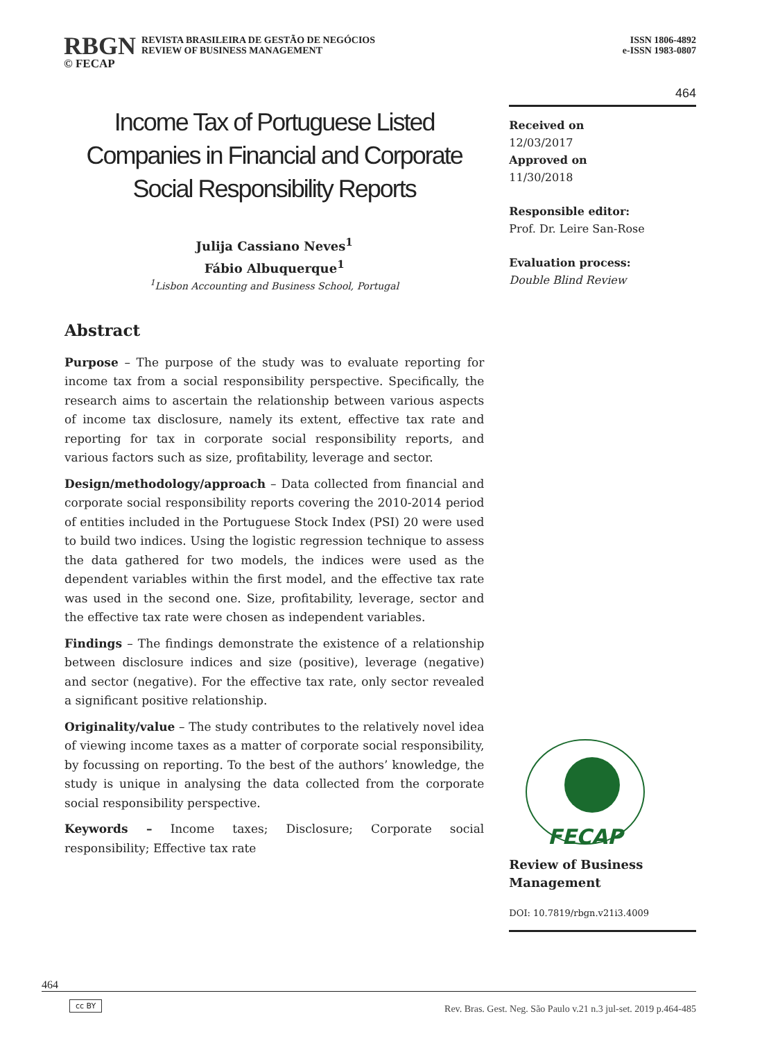RBGN REVISTA BRASILEIRA DE GESTÃO DE NEGÓCIOS
REVIEW OF BUSINESS MANAGEMENT
ISSN 1806-4892
e-ISSN 1983-0807
© FECAP
Income Tax of Portuguese Listed Companies in Financial and Corporate Social Responsibility Reports
Julija Cassiano Neves<sup>1</sup>
Fábio Albuquerque<sup>1</sup>
<sup>1</sup> Lisbon Accounting and Business School, Portugal
Abstract
Purpose – The purpose of the study was to evaluate reporting for income tax from a social responsibility perspective. Specifically, the research aims to ascertain the relationship between various aspects of income tax disclosure, namely its extent, effective tax rate and reporting for tax in corporate social responsibility reports, and various factors such as size, profitability, leverage and sector.
Design/methodology/approach – Data collected from financial and corporate social responsibility reports covering the 2010-2014 period of entities included in the Portuguese Stock Index (PSI) 20 were used to build two indices. Using the logistic regression technique to assess the data gathered for two models, the indices were used as the dependent variables within the first model, and the effective tax rate was used in the second one. Size, profitability, leverage, sector and the effective tax rate were chosen as independent variables.
Findings – The findings demonstrate the existence of a relationship between disclosure indices and size (positive), leverage (negative) and sector (negative). For the effective tax rate, only sector revealed a significant positive relationship.
Originality/value – The study contributes to the relatively novel idea of viewing income taxes as a matter of corporate social responsibility, by focussing on reporting. To the best of the authors’ knowledge, the study is unique in analysing the data collected from the corporate social responsibility perspective.
Keywords – Income taxes; Disclosure; Corporate social responsibility; Effective tax rate
464
Received on
12/03/2017
Approved on
11/30/2018
Responsible editor:
Prof. Dr. Leire San-Rose
Evaluation process:
Double Blind Review
FECAP
Review of Business Management
DOI: 10.7819/rbgn.v21i3.4009
464
cc BY
Rev. Bras. Gest. Neg. São Paulo v.21 n.3 jul-set. 2019 p.464-485